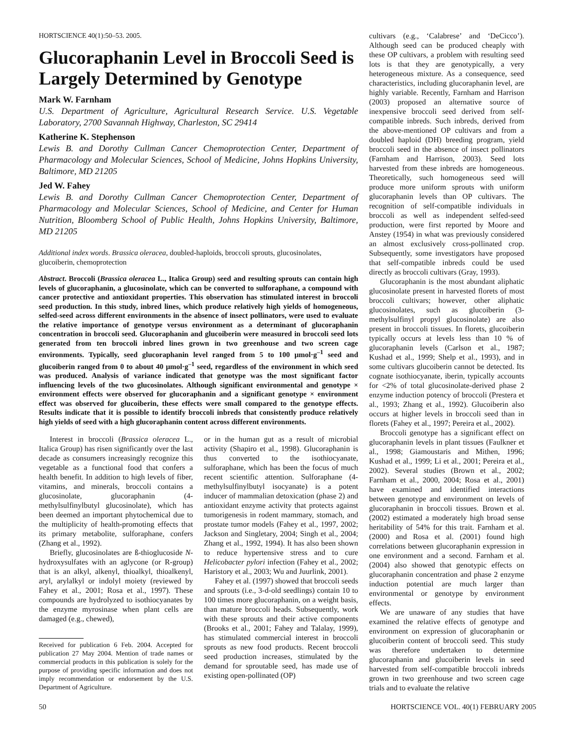HORTSCIENCE 40(1):50–53. 2005.
Glucoraphanin Level in Broccoli Seed is Largely Determined by Genotype
Mark W. Farnham
U.S. Department of Agriculture, Agricultural Research Service. U.S. Vegetable Laboratory, 2700 Savannah Highway, Charleston, SC 29414
Katherine K. Stephenson
Lewis B. and Dorothy Cullman Cancer Chemoprotection Center, Department of Pharmacology and Molecular Sciences, School of Medicine, Johns Hopkins University, Baltimore, MD 21205
Jed W. Fahey
Lewis B. and Dorothy Cullman Cancer Chemoprotection Center, Department of Pharmacology and Molecular Sciences, School of Medicine, and Center for Human Nutrition, Bloomberg School of Public Health, Johns Hopkins University, Baltimore, MD 21205
Additional index words. Brassica oleracea, doubled-haploids, broccoli sprouts, glucosinolates, glucoiberin, chemoprotection
Abstract. Broccoli (Brassica oleracea L., Italica Group) seed and resulting sprouts can contain high levels of glucoraphanin, a glucosinolate, which can be converted to sulforaphane, a compound with cancer protective and antioxidant properties. This observation has stimulated interest in broccoli seed production. In this study, inbred lines, which produce relatively high yields of homogeneous, selfed-seed across different environments in the absence of insect pollinators, were used to evaluate the relative importance of genotype versus environment as a determinant of glucoraphanin concentration in broccoli seed. Glucoraphanin and glucoiberin were measured in broccoli seed lots generated from ten broccoli inbred lines grown in two greenhouse and two screen cage environments. Typically, seed glucoraphanin level ranged from 5 to 100 μmol·g<sup>–1</sup> seed and glucoiberin ranged from 0 to about 40 μmol·g<sup>–1</sup> seed, regardless of the environment in which seed was produced. Analysis of variance indicated that genotype was the most significant factor influencing levels of the two glucosinolates. Although significant environmental and genotype × environment effects were observed for glucoraphanin and a significant genotype × environment effect was observed for glucoiberin, these effects were small compared to the genotype effects. Results indicate that it is possible to identify broccoli inbreds that consistently produce relatively high yields of seed with a high glucoraphanin content across different environments.
Interest in broccoli (Brassica oleracea L., Italica Group) has risen significantly over the last decade as consumers increasingly recognize this vegetable as a functional food that confers a health benefit. In addition to high levels of fiber, vitamins, and minerals, broccoli contains a glucosinolate, glucoraphanin (4-methylsulfinylbutyl glucosinolate), which has been deemed an important phytochemical due to the multiplicity of health-promoting effects that its primary metabolite, sulforaphane, confers (Zhang et al., 1992).
Briefly, glucosinolates are ß-thioglucoside N-hydroxysulfates with an aglycone (or R-group) that is an alkyl, alkenyl, thioalkyl, thioalkenyl, aryl, arylalkyl or indolyl moiety (reviewed by Fahey et al., 2001; Rosa et al., 1997). These compounds are hydrolyzed to isothiocyanates by the enzyme myrosinase when plant cells are damaged (e.g., chewed),
Received for publication 6 Feb. 2004. Accepted for publication 27 May 2004. Mention of trade names or commercial products in this publication is solely for the purpose of providing specific information and does not imply recommendation or endorsement by the U.S. Department of Agriculture.
or in the human gut as a result of microbial activity (Shapiro et al., 1998). Glucoraphanin is thus converted to the isothiocyanate, sulforaphane, which has been the focus of much recent scientific attention. Sulforaphane (4-methylsulfinylbutyl isocyanate) is a potent inducer of mammalian detoxication (phase 2) and antioxidant enzyme activity that protects against tumorigenesis in rodent mammary, stomach, and prostate tumor models (Fahey et al., 1997, 2002; Jackson and Singletary, 2004; Singh et al., 2004; Zhang et al., 1992, 1994). It has also been shown to reduce hypertensive stress and to cure Helicobacter pylori infection (Fahey et al., 2002; Haristory et al., 2003; Wu and Juurlink, 2001).
Fahey et al. (1997) showed that broccoli seeds and sprouts (i.e., 3-d-old seedlings) contain 10 to 100 times more glucoraphanin, on a weight basis, than mature broccoli heads. Subsequently, work with these sprouts and their active components (Brooks et al., 2001; Fahey and Talalay, 1999), has stimulated commercial interest in broccoli sprouts as new food products. Recent broccoli seed production increases, stimulated by the demand for sproutable seed, has made use of existing open-pollinated (OP)
cultivars (e.g., ‘Calabrese’ and ‘DeCicco’). Although seed can be produced cheaply with these OP cultivars, a problem with resulting seed lots is that they are genotypically, a very heterogeneous mixture. As a consequence, seed characteristics, including glucoraphanin level, are highly variable. Recently, Farnham and Harrison (2003) proposed an alternative source of inexpensive broccoli seed derived from self-compatible inbreds. Such inbreds, derived from the above-mentioned OP cultivars and from a doubled haploid (DH) breeding program, yield broccoli seed in the absence of insect pollinators (Farnham and Harrison, 2003). Seed lots harvested from these inbreds are homogeneous. Theoretically, such homogeneous seed will produce more uniform sprouts with uniform glucoraphanin levels than OP cultivars. The recognition of self-compatible individuals in broccoli as well as independent selfed-seed production, were first reported by Moore and Anstey (1954) in what was previously considered an almost exclusively cross-pollinated crop. Subsequently, some investigators have proposed that self-compatible inbreds could be used directly as broccoli cultivars (Gray, 1993).
Glucoraphanin is the most abundant aliphatic glucosinolate present in harvested florets of most broccoli cultivars; however, other aliphatic glucosinolates, such as glucoiberin (3-methylsulfinyl propyl glucosinolate) are also present in broccoli tissues. In florets, glucoiberin typically occurs at levels less than 10 % of glucoraphanin levels (Carlson et al., 1987; Kushad et al., 1999; Shelp et al., 1993), and in some cultivars glucoiberin cannot be detected. Its cognate isothiocyanate, iberin, typically accounts for <2% of total glucosinolate-derived phase 2 enzyme induction potency of broccoli (Prestera et al., 1993; Zhang et al., 1992). Glucoiberin also occurs at higher levels in broccoli seed than in florets (Fahey et al., 1997; Pereira et al., 2002).
Broccoli genotype has a significant effect on glucoraphanin levels in plant tissues (Faulkner et al., 1998; Giamoustaris and Mithen, 1996; Kushad et al., 1999; Li et al., 2001; Pereira et al., 2002). Several studies (Brown et al., 2002; Farnham et al., 2000, 2004; Rosa et al., 2001) have examined and identified interactions between genotype and environment on levels of glucoraphanin in broccoli tissues. Brown et al. (2002) estimated a moderately high broad sense heritability of 54% for this trait. Farnham et al. (2000) and Rosa et al. (2001) found high correlations between glucoraphanin expression in one environment and a second. Farnham et al. (2004) also showed that genotypic effects on glucoraphanin concentration and phase 2 enzyme induction potential are much larger than environmental or genotype by environment effects.
We are unaware of any studies that have examined the relative effects of genotype and environment on expression of glucoraphanin or glucoiberin content of broccoli seed. This study was therefore undertaken to determine glucoraphanin and glucoiberin levels in seed harvested from self-compatible broccoli inbreds grown in two greenhouse and two screen cage trials and to evaluate the relative
50 HORTSCIENCE VOL. 40(1) FEBRUARY 2005